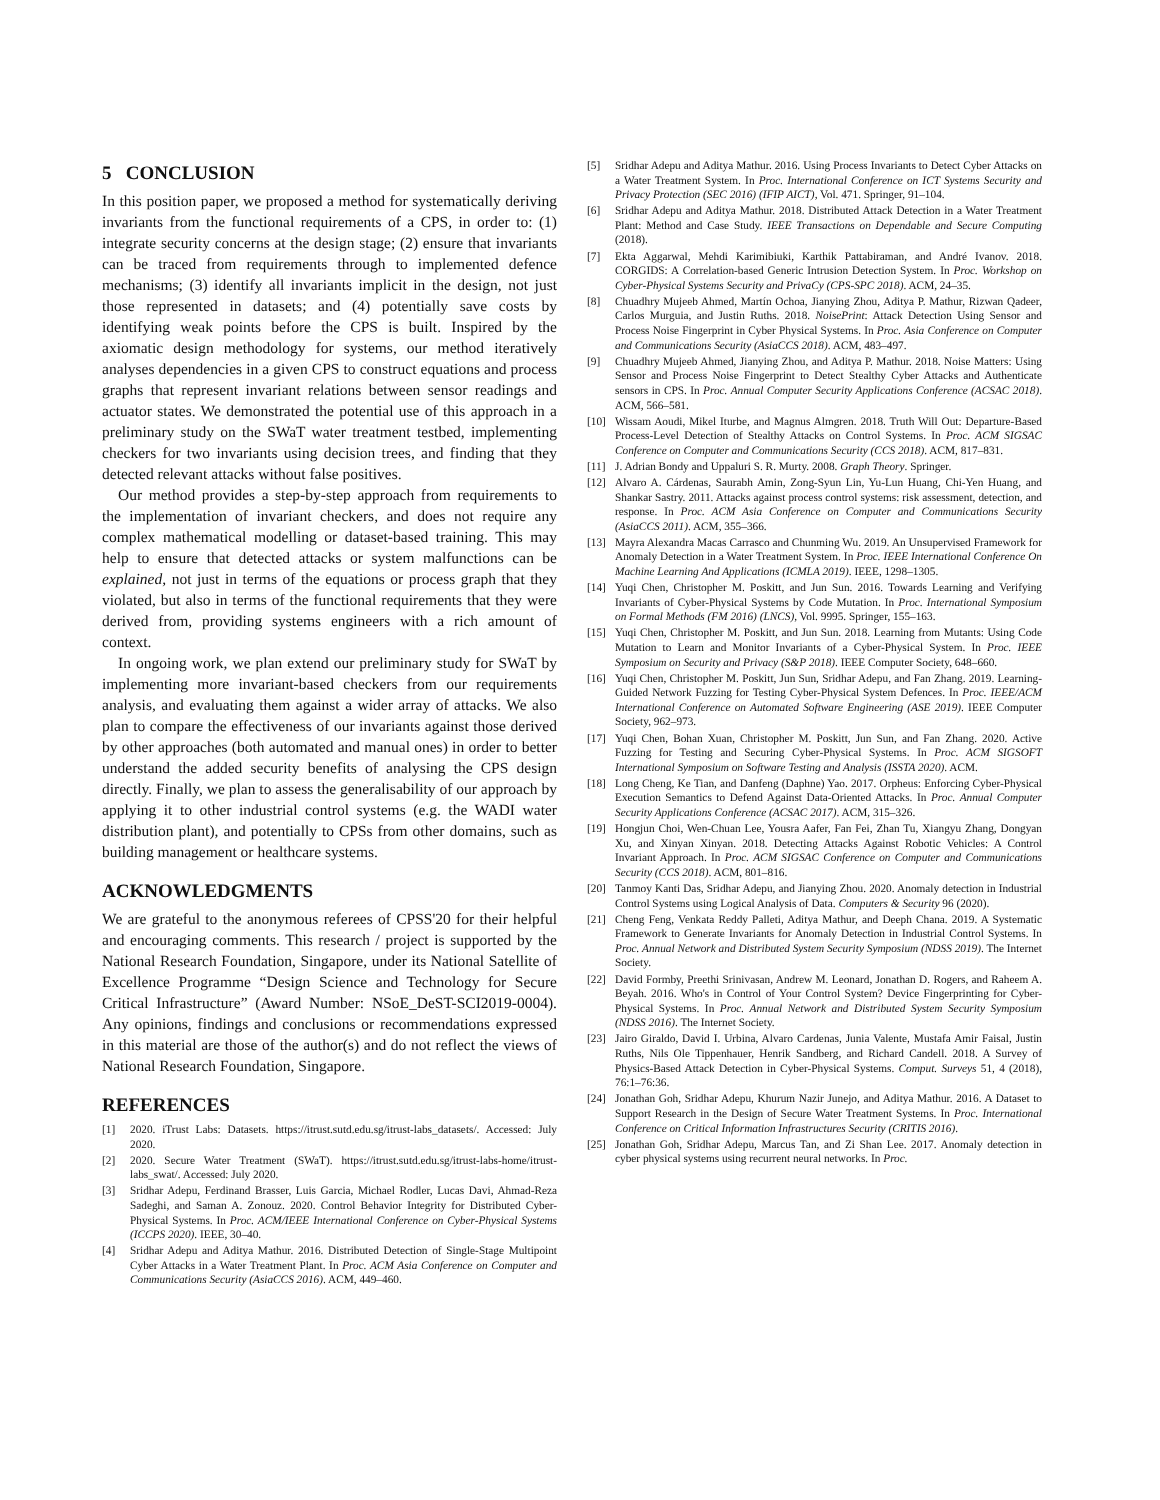5 CONCLUSION
In this position paper, we proposed a method for systematically deriving invariants from the functional requirements of a CPS, in order to: (1) integrate security concerns at the design stage; (2) ensure that invariants can be traced from requirements through to implemented defence mechanisms; (3) identify all invariants implicit in the design, not just those represented in datasets; and (4) potentially save costs by identifying weak points before the CPS is built. Inspired by the axiomatic design methodology for systems, our method iteratively analyses dependencies in a given CPS to construct equations and process graphs that represent invariant relations between sensor readings and actuator states. We demonstrated the potential use of this approach in a preliminary study on the SWaT water treatment testbed, implementing checkers for two invariants using decision trees, and finding that they detected relevant attacks without false positives.
Our method provides a step-by-step approach from requirements to the implementation of invariant checkers, and does not require any complex mathematical modelling or dataset-based training. This may help to ensure that detected attacks or system malfunctions can be explained, not just in terms of the equations or process graph that they violated, but also in terms of the functional requirements that they were derived from, providing systems engineers with a rich amount of context.
In ongoing work, we plan extend our preliminary study for SWaT by implementing more invariant-based checkers from our requirements analysis, and evaluating them against a wider array of attacks. We also plan to compare the effectiveness of our invariants against those derived by other approaches (both automated and manual ones) in order to better understand the added security benefits of analysing the CPS design directly. Finally, we plan to assess the generalisability of our approach by applying it to other industrial control systems (e.g. the WADI water distribution plant), and potentially to CPSs from other domains, such as building management or healthcare systems.
ACKNOWLEDGMENTS
We are grateful to the anonymous referees of CPSS'20 for their helpful and encouraging comments. This research / project is supported by the National Research Foundation, Singapore, under its National Satellite of Excellence Programme “Design Science and Technology for Secure Critical Infrastructure” (Award Number: NSoE_DeST-SCI2019-0004). Any opinions, findings and conclusions or recommendations expressed in this material are those of the author(s) and do not reflect the views of National Research Foundation, Singapore.
REFERENCES
[1] 2020. iTrust Labs: Datasets. https://itrust.sutd.edu.sg/itrust-labs_datasets/. Accessed: July 2020.
[2] 2020. Secure Water Treatment (SWaT). https://itrust.sutd.edu.sg/itrust-labs-home/itrust-labs_swat/. Accessed: July 2020.
[3] Sridhar Adepu, Ferdinand Brasser, Luis Garcia, Michael Rodler, Lucas Davi, Ahmad-Reza Sadeghi, and Saman A. Zonouz. 2020. Control Behavior Integrity for Distributed Cyber-Physical Systems. In Proc. ACM/IEEE International Conference on Cyber-Physical Systems (ICCPS 2020). IEEE, 30–40.
[4] Sridhar Adepu and Aditya Mathur. 2016. Distributed Detection of Single-Stage Multipoint Cyber Attacks in a Water Treatment Plant. In Proc. ACM Asia Conference on Computer and Communications Security (AsiaCCS 2016). ACM, 449–460.
[5] Sridhar Adepu and Aditya Mathur. 2016. Using Process Invariants to Detect Cyber Attacks on a Water Treatment System. In Proc. International Conference on ICT Systems Security and Privacy Protection (SEC 2016) (IFIP AICT), Vol. 471. Springer, 91–104.
[6] Sridhar Adepu and Aditya Mathur. 2018. Distributed Attack Detection in a Water Treatment Plant: Method and Case Study. IEEE Transactions on Dependable and Secure Computing (2018).
[7] Ekta Aggarwal, Mehdi Karimibiuki, Karthik Pattabiraman, and André Ivanov. 2018. CORGIDS: A Correlation-based Generic Intrusion Detection System. In Proc. Workshop on Cyber-Physical Systems Security and PrivaCy (CPS-SPC 2018). ACM, 24–35.
[8] Chuadhry Mujeeb Ahmed, Martín Ochoa, Jianying Zhou, Aditya P. Mathur, Rizwan Qadeer, Carlos Murguia, and Justin Ruths. 2018. NoisePrint: Attack Detection Using Sensor and Process Noise Fingerprint in Cyber Physical Systems. In Proc. Asia Conference on Computer and Communications Security (AsiaCCS 2018). ACM, 483–497.
[9] Chuadhry Mujeeb Ahmed, Jianying Zhou, and Aditya P. Mathur. 2018. Noise Matters: Using Sensor and Process Noise Fingerprint to Detect Stealthy Cyber Attacks and Authenticate sensors in CPS. In Proc. Annual Computer Security Applications Conference (ACSAC 2018). ACM, 566–581.
[10] Wissam Aoudi, Mikel Iturbe, and Magnus Almgren. 2018. Truth Will Out: Departure-Based Process-Level Detection of Stealthy Attacks on Control Systems. In Proc. ACM SIGSAC Conference on Computer and Communications Security (CCS 2018). ACM, 817–831.
[11] J. Adrian Bondy and Uppaluri S. R. Murty. 2008. Graph Theory. Springer.
[12] Alvaro A. Cárdenas, Saurabh Amin, Zong-Syun Lin, Yu-Lun Huang, Chi-Yen Huang, and Shankar Sastry. 2011. Attacks against process control systems: risk assessment, detection, and response. In Proc. ACM Asia Conference on Computer and Communications Security (AsiaCCS 2011). ACM, 355–366.
[13] Mayra Alexandra Macas Carrasco and Chunming Wu. 2019. An Unsupervised Framework for Anomaly Detection in a Water Treatment System. In Proc. IEEE International Conference On Machine Learning And Applications (ICMLA 2019). IEEE, 1298–1305.
[14] Yuqi Chen, Christopher M. Poskitt, and Jun Sun. 2016. Towards Learning and Verifying Invariants of Cyber-Physical Systems by Code Mutation. In Proc. International Symposium on Formal Methods (FM 2016) (LNCS), Vol. 9995. Springer, 155–163.
[15] Yuqi Chen, Christopher M. Poskitt, and Jun Sun. 2018. Learning from Mutants: Using Code Mutation to Learn and Monitor Invariants of a Cyber-Physical System. In Proc. IEEE Symposium on Security and Privacy (S&P 2018). IEEE Computer Society, 648–660.
[16] Yuqi Chen, Christopher M. Poskitt, Jun Sun, Sridhar Adepu, and Fan Zhang. 2019. Learning-Guided Network Fuzzing for Testing Cyber-Physical System Defences. In Proc. IEEE/ACM International Conference on Automated Software Engineering (ASE 2019). IEEE Computer Society, 962–973.
[17] Yuqi Chen, Bohan Xuan, Christopher M. Poskitt, Jun Sun, and Fan Zhang. 2020. Active Fuzzing for Testing and Securing Cyber-Physical Systems. In Proc. ACM SIGSOFT International Symposium on Software Testing and Analysis (ISSTA 2020). ACM.
[18] Long Cheng, Ke Tian, and Danfeng (Daphne) Yao. 2017. Orpheus: Enforcing Cyber-Physical Execution Semantics to Defend Against Data-Oriented Attacks. In Proc. Annual Computer Security Applications Conference (ACSAC 2017). ACM, 315–326.
[19] Hongjun Choi, Wen-Chuan Lee, Yousra Aafer, Fan Fei, Zhan Tu, Xiangyu Zhang, Dongyan Xu, and Xinyan Xinyan. 2018. Detecting Attacks Against Robotic Vehicles: A Control Invariant Approach. In Proc. ACM SIGSAC Conference on Computer and Communications Security (CCS 2018). ACM, 801–816.
[20] Tanmoy Kanti Das, Sridhar Adepu, and Jianying Zhou. 2020. Anomaly detection in Industrial Control Systems using Logical Analysis of Data. Computers & Security 96 (2020).
[21] Cheng Feng, Venkata Reddy Palleti, Aditya Mathur, and Deeph Chana. 2019. A Systematic Framework to Generate Invariants for Anomaly Detection in Industrial Control Systems. In Proc. Annual Network and Distributed System Security Symposium (NDSS 2019). The Internet Society.
[22] David Formby, Preethi Srinivasan, Andrew M. Leonard, Jonathan D. Rogers, and Raheem A. Beyah. 2016. Who's in Control of Your Control System? Device Fingerprinting for Cyber-Physical Systems. In Proc. Annual Network and Distributed System Security Symposium (NDSS 2016). The Internet Society.
[23] Jairo Giraldo, David I. Urbina, Alvaro Cardenas, Junia Valente, Mustafa Amir Faisal, Justin Ruths, Nils Ole Tippenhauer, Henrik Sandberg, and Richard Candell. 2018. A Survey of Physics-Based Attack Detection in Cyber-Physical Systems. Comput. Surveys 51, 4 (2018), 76:1–76:36.
[24] Jonathan Goh, Sridhar Adepu, Khurum Nazir Junejo, and Aditya Mathur. 2016. A Dataset to Support Research in the Design of Secure Water Treatment Systems. In Proc. International Conference on Critical Information Infrastructures Security (CRITIS 2016).
[25] Jonathan Goh, Sridhar Adepu, Marcus Tan, and Zi Shan Lee. 2017. Anomaly detection in cyber physical systems using recurrent neural networks. In Proc.